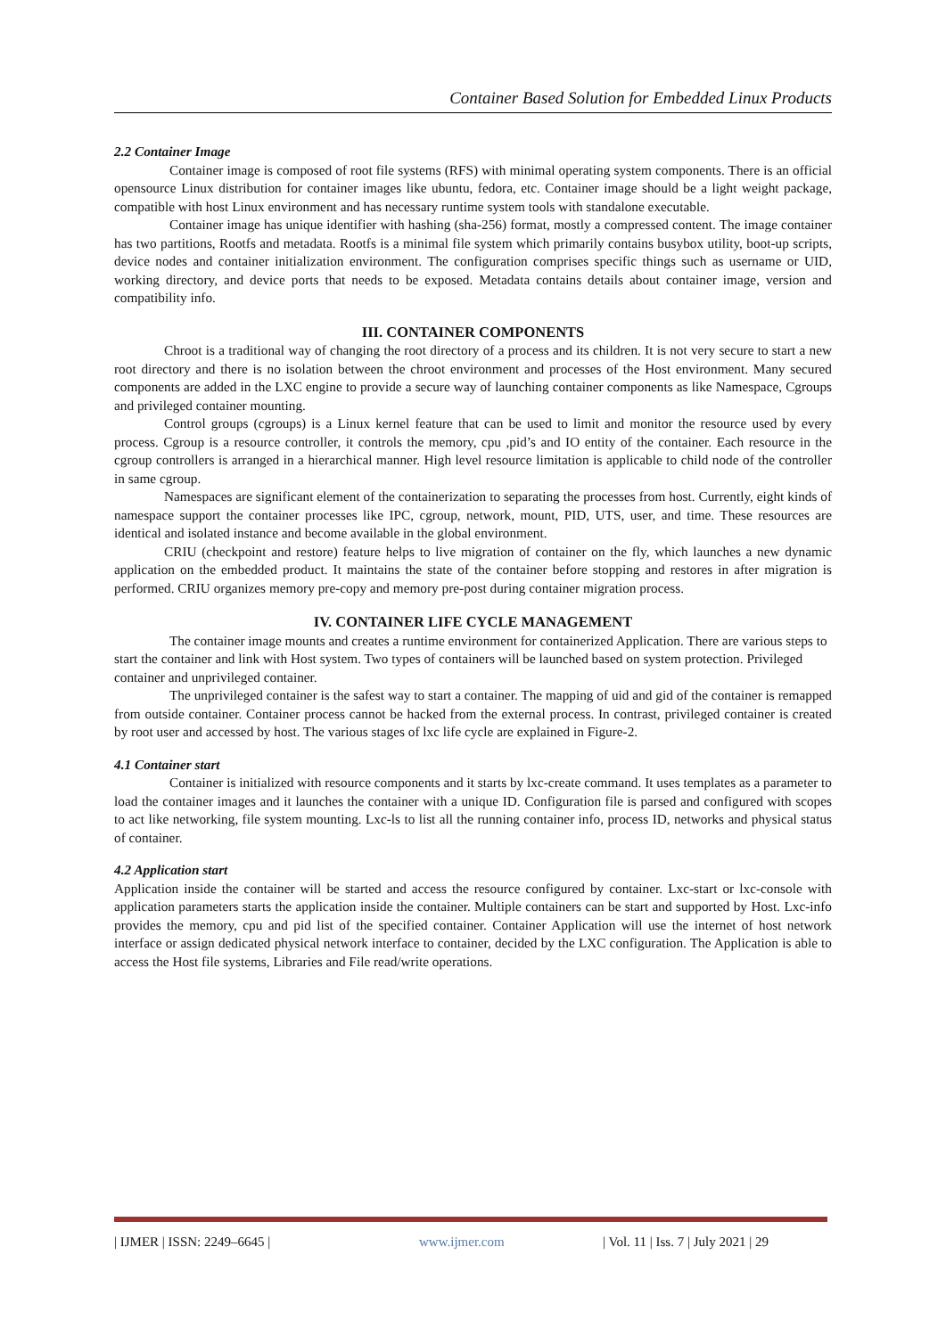Container Based Solution for Embedded Linux Products
2.2 Container Image
Container image is composed of root file systems (RFS) with minimal operating system components. There is an official opensource Linux distribution for container images like ubuntu, fedora, etc. Container image should be a light weight package, compatible with host Linux environment and has necessary runtime system tools with standalone executable.
Container image has unique identifier with hashing (sha-256) format, mostly a compressed content. The image container has two partitions, Rootfs and metadata. Rootfs is a minimal file system which primarily contains busybox utility, boot-up scripts, device nodes and container initialization environment. The configuration comprises specific things such as username or UID, working directory, and device ports that needs to be exposed. Metadata contains details about container image, version and compatibility info.
III. CONTAINER COMPONENTS
Chroot is a traditional way of changing the root directory of a process and its children. It is not very secure to start a new root directory and there is no isolation between the chroot environment and processes of the Host environment. Many secured components are added in the LXC engine to provide a secure way of launching container components as like Namespace, Cgroups and privileged container mounting.
Control groups (cgroups) is a Linux kernel feature that can be used to limit and monitor the resource used by every process. Cgroup is a resource controller, it controls the memory, cpu ,pid’s and IO entity of the container. Each resource in the cgroup controllers is arranged in a hierarchical manner. High level resource limitation is applicable to child node of the controller in same cgroup.
Namespaces are significant element of the containerization to separating the processes from host. Currently, eight kinds of namespace support the container processes like IPC, cgroup, network, mount, PID, UTS, user, and time. These resources are identical and isolated instance and become available in the global environment.
CRIU (checkpoint and restore) feature helps to live migration of container on the fly, which launches a new dynamic application on the embedded product. It maintains the state of the container before stopping and restores in after migration is performed. CRIU organizes memory pre-copy and memory pre-post during container migration process.
IV. CONTAINER LIFE CYCLE MANAGEMENT
The container image mounts and creates a runtime environment for containerized Application. There are various steps to start the container and link with Host system. Two types of containers will be launched based on system protection. Privileged container and unprivileged container.
The unprivileged container is the safest way to start a container. The mapping of uid and gid of the container is remapped from outside container. Container process cannot be hacked from the external process. In contrast, privileged container is created by root user and accessed by host. The various stages of lxc life cycle are explained in Figure-2.
4.1 Container start
Container is initialized with resource components and it starts by lxc-create command. It uses templates as a parameter to load the container images and it launches the container with a unique ID. Configuration file is parsed and configured with scopes to act like networking, file system mounting. Lxc-ls to list all the running container info, process ID, networks and physical status of container.
4.2 Application start
Application inside the container will be started and access the resource configured by container. Lxc-start or lxc-console with application parameters starts the application inside the container. Multiple containers can be start and supported by Host. Lxc-info provides the memory, cpu and pid list of the specified container. Container Application will use the internet of host network interface or assign dedicated physical network interface to container, decided by the LXC configuration. The Application is able to access the Host file systems, Libraries and File read/write operations.
| IJMER | ISSN: 2249–6645 | www.ijmer.com | Vol. 11 | Iss. 7 | July 2021 | 29